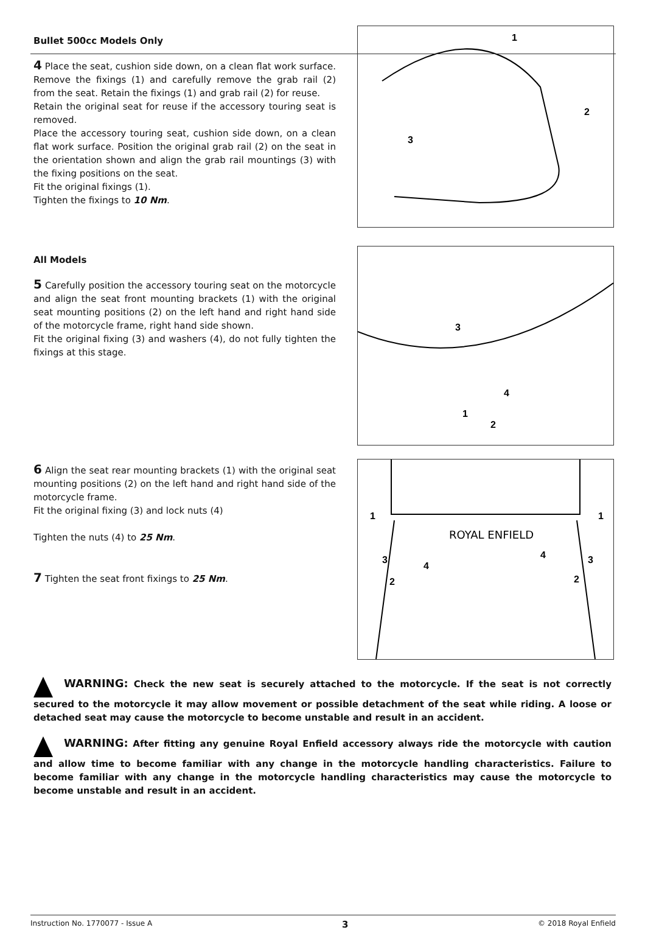Bullet 500cc Models Only
4 Place the seat, cushion side down, on a clean flat work surface. Remove the fixings (1) and carefully remove the grab rail (2) from the seat. Retain the fixings (1) and grab rail (2) for reuse.
Retain the original seat for reuse if the accessory touring seat is removed.
Place the accessory touring seat, cushion side down, on a clean flat work surface. Position the original grab rail (2) on the seat in the orientation shown and align the grab rail mountings (3) with the fixing positions on the seat.
Fit the original fixings (1).
Tighten the fixings to 10 Nm.
1
2
3
All Models
5 Carefully position the accessory touring seat on the motorcycle and align the seat front mounting brackets (1) with the original seat mounting positions (2) on the left hand and right hand side of the motorcycle frame, right hand side shown.
Fit the original fixing (3) and washers (4), do not fully tighten the fixings at this stage.
3
4
1
2
6 Align the seat rear mounting brackets (1) with the original seat mounting positions (2) on the left hand and right hand side of the motorcycle frame.
Fit the original fixing (3) and lock nuts (4)
Tighten the nuts (4) to 25 Nm.
7 Tighten the seat front fixings to 25 Nm.
ROYAL ENFIELD
1
1
3
3
4
4
2
2
WARNING: Check the new seat is securely attached to the motorcycle. If the seat is not correctly secured to the motorcycle it may allow movement or possible detachment of the seat while riding. A loose or detached seat may cause the motorcycle to become unstable and result in an accident.
WARNING: After fitting any genuine Royal Enfield accessory always ride the motorcycle with caution and allow time to become familiar with any change in the motorcycle handling characteristics. Failure to become familiar with any change in the motorcycle handling characteristics may cause the motorcycle to become unstable and result in an accident.
Instruction No. 1770077 - Issue A 3 © 2018 Royal Enfield